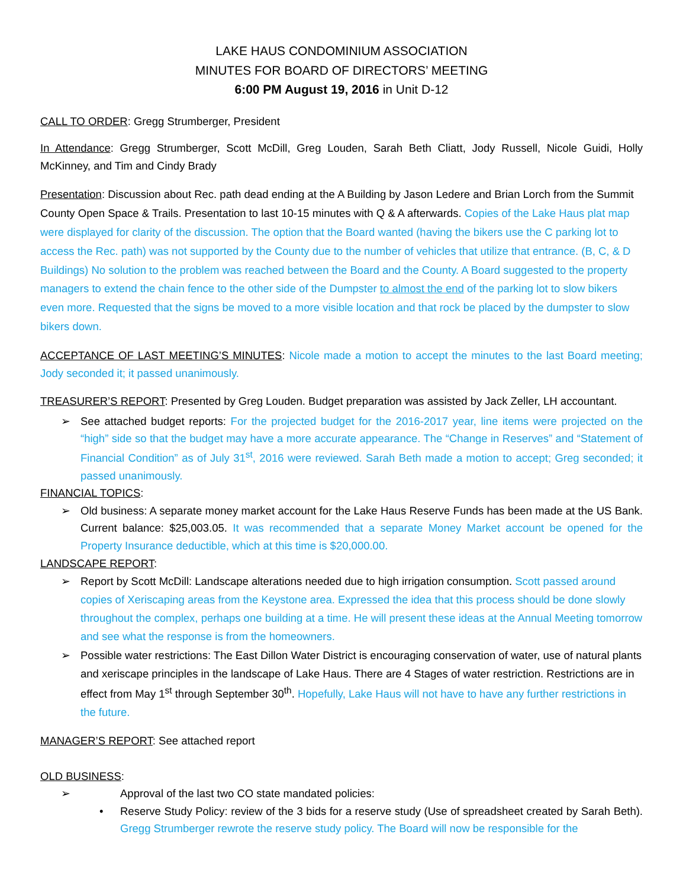LAKE HAUS CONDOMINIUM ASSOCIATION
MINUTES FOR BOARD OF DIRECTORS’ MEETING
6:00 PM August 19, 2016 in Unit D-12
CALL TO ORDER: Gregg Strumberger, President
In Attendance: Gregg Strumberger, Scott McDill, Greg Louden, Sarah Beth Cliatt, Jody Russell, Nicole Guidi, Holly McKinney, and Tim and Cindy Brady
Presentation: Discussion about Rec. path dead ending at the A Building by Jason Ledere and Brian Lorch from the Summit County Open Space & Trails. Presentation to last 10-15 minutes with Q & A afterwards. Copies of the Lake Haus plat map were displayed for clarity of the discussion. The option that the Board wanted (having the bikers use the C parking lot to access the Rec. path) was not supported by the County due to the number of vehicles that utilize that entrance. (B, C, & D Buildings) No solution to the problem was reached between the Board and the County. A Board suggested to the property managers to extend the chain fence to the other side of the Dumpster to almost the end of the parking lot to slow bikers even more. Requested that the signs be moved to a more visible location and that rock be placed by the dumpster to slow bikers down.
ACCEPTANCE OF LAST MEETING’S MINUTES: Nicole made a motion to accept the minutes to the last Board meeting; Jody seconded it; it passed unanimously.
TREASURER’S REPORT: Presented by Greg Louden. Budget preparation was assisted by Jack Zeller, LH accountant.
➢ See attached budget reports: For the projected budget for the 2016-2017 year, line items were projected on the “high” side so that the budget may have a more accurate appearance. The “Change in Reserves” and “Statement of Financial Condition” as of July 31<sup>st</sup>, 2016 were reviewed. Sarah Beth made a motion to accept; Greg seconded; it passed unanimously.
FINANCIAL TOPICS:
➢ Old business: A separate money market account for the Lake Haus Reserve Funds has been made at the US Bank. Current balance: $25,003.05. It was recommended that a separate Money Market account be opened for the Property Insurance deductible, which at this time is $20,000.00.
LANDSCAPE REPORT:
➢ Report by Scott McDill: Landscape alterations needed due to high irrigation consumption. Scott passed around copies of Xeriscaping areas from the Keystone area. Expressed the idea that this process should be done slowly throughout the complex, perhaps one building at a time. He will present these ideas at the Annual Meeting tomorrow and see what the response is from the homeowners.
➢ Possible water restrictions: The East Dillon Water District is encouraging conservation of water, use of natural plants and xeriscape principles in the landscape of Lake Haus. There are 4 Stages of water restriction. Restrictions are in effect from May 1<sup>st</sup> through September 30<sup>th</sup>. Hopefully, Lake Haus will not have to have any further restrictions in the future.
MANAGER’S REPORT: See attached report
OLD BUSINESS:
➢ Approval of the last two CO state mandated policies:
• Reserve Study Policy: review of the 3 bids for a reserve study (Use of spreadsheet created by Sarah Beth). Gregg Strumberger rewrote the reserve study policy. The Board will now be responsible for the